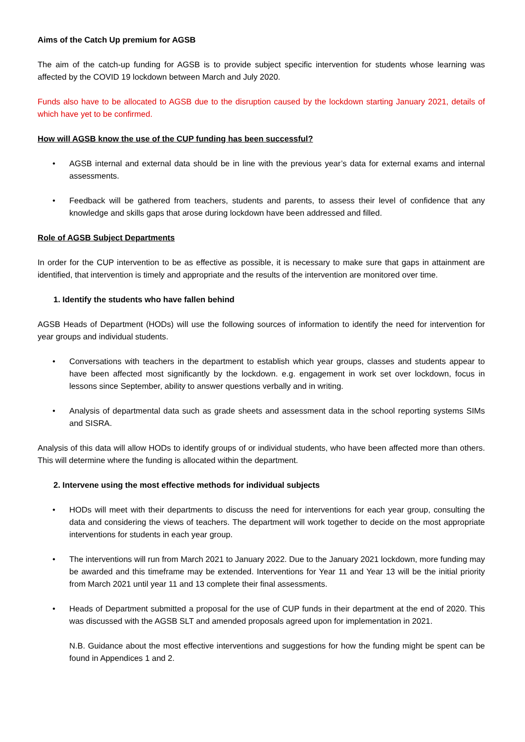Aims of the Catch Up premium for AGSB
The aim of the catch-up funding for AGSB is to provide subject specific intervention for students whose learning was affected by the COVID 19 lockdown between March and July 2020.
Funds also have to be allocated to AGSB due to the disruption caused by the lockdown starting January 2021, details of which have yet to be confirmed.
How will AGSB know the use of the CUP funding has been successful?
• AGSB internal and external data should be in line with the previous year’s data for external exams and internal assessments.
• Feedback will be gathered from teachers, students and parents, to assess their level of confidence that any knowledge and skills gaps that arose during lockdown have been addressed and filled.
Role of AGSB Subject Departments
In order for the CUP intervention to be as effective as possible, it is necessary to make sure that gaps in attainment are identified, that intervention is timely and appropriate and the results of the intervention are monitored over time.
1. Identify the students who have fallen behind
AGSB Heads of Department (HODs) will use the following sources of information to identify the need for intervention for year groups and individual students.
• Conversations with teachers in the department to establish which year groups, classes and students appear to have been affected most significantly by the lockdown. e.g. engagement in work set over lockdown, focus in lessons since September, ability to answer questions verbally and in writing.
• Analysis of departmental data such as grade sheets and assessment data in the school reporting systems SIMs and SISRA.
Analysis of this data will allow HODs to identify groups of or individual students, who have been affected more than others. This will determine where the funding is allocated within the department.
2. Intervene using the most effective methods for individual subjects
• HODs will meet with their departments to discuss the need for interventions for each year group, consulting the data and considering the views of teachers. The department will work together to decide on the most appropriate interventions for students in each year group.
• The interventions will run from March 2021 to January 2022. Due to the January 2021 lockdown, more funding may be awarded and this timeframe may be extended. Interventions for Year 11 and Year 13 will be the initial priority from March 2021 until year 11 and 13 complete their final assessments.
• Heads of Department submitted a proposal for the use of CUP funds in their department at the end of 2020. This was discussed with the AGSB SLT and amended proposals agreed upon for implementation in 2021.
N.B. Guidance about the most effective interventions and suggestions for how the funding might be spent can be found in Appendices 1 and 2.